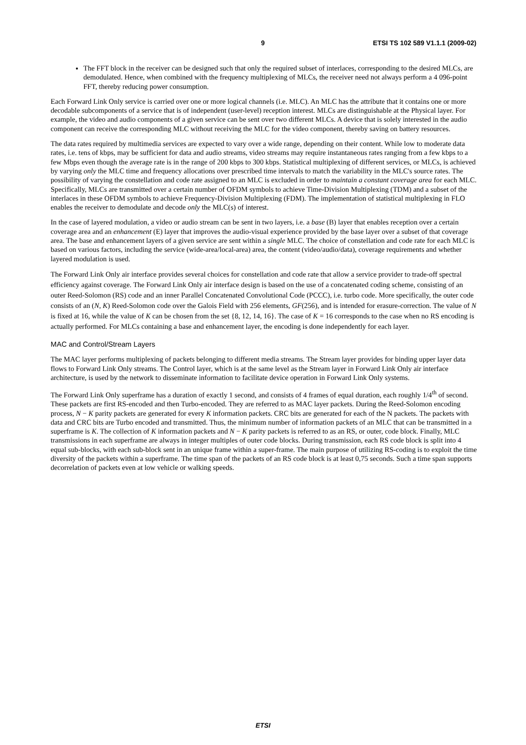9 ETSI TS 102 589 V1.1.1 (2009-02)
The FFT block in the receiver can be designed such that only the required subset of interlaces, corresponding to the desired MLCs, are demodulated. Hence, when combined with the frequency multiplexing of MLCs, the receiver need not always perform a 4 096-point FFT, thereby reducing power consumption.
Each Forward Link Only service is carried over one or more logical channels (i.e. MLC). An MLC has the attribute that it contains one or more decodable subcomponents of a service that is of independent (user-level) reception interest. MLCs are distinguishable at the Physical layer. For example, the video and audio components of a given service can be sent over two different MLCs. A device that is solely interested in the audio component can receive the corresponding MLC without receiving the MLC for the video component, thereby saving on battery resources.
The data rates required by multimedia services are expected to vary over a wide range, depending on their content. While low to moderate data rates, i.e. tens of kbps, may be sufficient for data and audio streams, video streams may require instantaneous rates ranging from a few kbps to a few Mbps even though the average rate is in the range of 200 kbps to 300 kbps. Statistical multiplexing of different services, or MLCs, is achieved by varying only the MLC time and frequency allocations over prescribed time intervals to match the variability in the MLC's source rates. The possibility of varying the constellation and code rate assigned to an MLC is excluded in order to maintain a constant coverage area for each MLC. Specifically, MLCs are transmitted over a certain number of OFDM symbols to achieve Time-Division Multiplexing (TDM) and a subset of the interlaces in these OFDM symbols to achieve Frequency-Division Multiplexing (FDM). The implementation of statistical multiplexing in FLO enables the receiver to demodulate and decode only the MLC(s) of interest.
In the case of layered modulation, a video or audio stream can be sent in two layers, i.e. a base (B) layer that enables reception over a certain coverage area and an enhancement (E) layer that improves the audio-visual experience provided by the base layer over a subset of that coverage area. The base and enhancement layers of a given service are sent within a single MLC. The choice of constellation and code rate for each MLC is based on various factors, including the service (wide-area/local-area) area, the content (video/audio/data), coverage requirements and whether layered modulation is used.
The Forward Link Only air interface provides several choices for constellation and code rate that allow a service provider to trade-off spectral efficiency against coverage. The Forward Link Only air interface design is based on the use of a concatenated coding scheme, consisting of an outer Reed-Solomon (RS) code and an inner Parallel Concatenated Convolutional Code (PCCC), i.e. turbo code. More specifically, the outer code consists of an (N, K) Reed-Solomon code over the Galois Field with 256 elements, GF(256), and is intended for erasure-correction. The value of N is fixed at 16, while the value of K can be chosen from the set {8, 12, 14, 16}. The case of K = 16 corresponds to the case when no RS encoding is actually performed. For MLCs containing a base and enhancement layer, the encoding is done independently for each layer.
MAC and Control/Stream Layers
The MAC layer performs multiplexing of packets belonging to different media streams. The Stream layer provides for binding upper layer data flows to Forward Link Only streams. The Control layer, which is at the same level as the Stream layer in Forward Link Only air interface architecture, is used by the network to disseminate information to facilitate device operation in Forward Link Only systems.
The Forward Link Only superframe has a duration of exactly 1 second, and consists of 4 frames of equal duration, each roughly 1/4<sup>th</sup> of second. These packets are first RS-encoded and then Turbo-encoded. They are referred to as MAC layer packets. During the Reed-Solomon encoding process, N − K parity packets are generated for every K information packets. CRC bits are generated for each of the N packets. The packets with data and CRC bits are Turbo encoded and transmitted. Thus, the minimum number of information packets of an MLC that can be transmitted in a superframe is K. The collection of K information packets and N − K parity packets is referred to as an RS, or outer, code block. Finally, MLC transmissions in each superframe are always in integer multiples of outer code blocks. During transmission, each RS code block is split into 4 equal sub-blocks, with each sub-block sent in an unique frame within a super-frame. The main purpose of utilizing RS-coding is to exploit the time diversity of the packets within a superframe. The time span of the packets of an RS code block is at least 0,75 seconds. Such a time span supports decorrelation of packets even at low vehicle or walking speeds.
ETSI